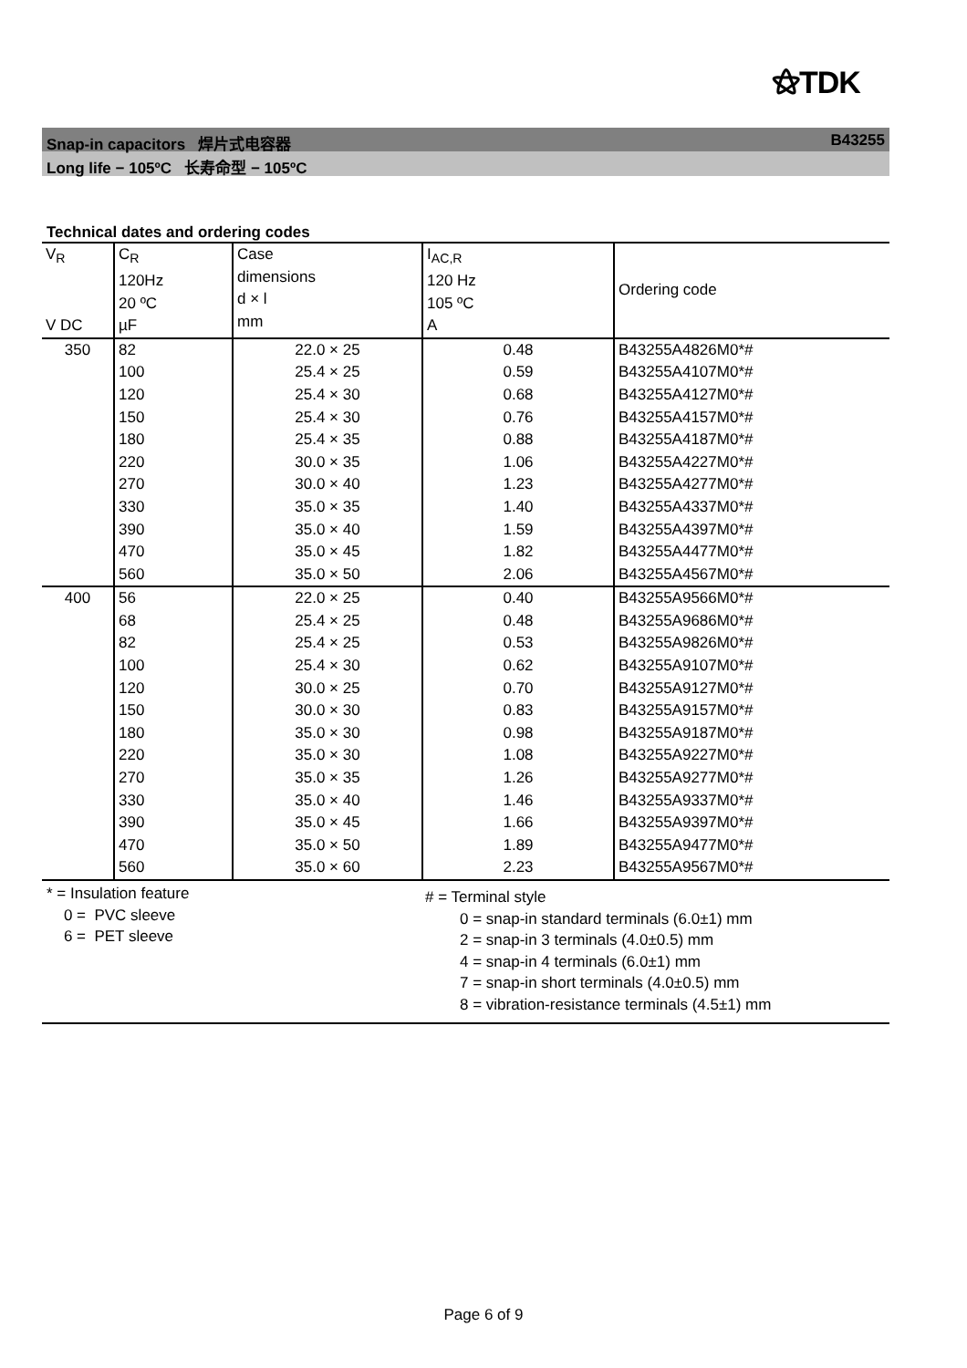⚝TDK
Snap-in capacitors 焊片式电容器 B43255
Long life − 105ºC 长寿命型 − 105ºC
Technical dates and ordering codes
| V<sub>R</sub> V DC | C<sub>R</sub> 120Hz 20 ºC µF | Case dimensions d × l mm | I<sub>AC,R</sub> 120 Hz 105 ºC A | Ordering code |
| --- | --- | --- | --- | --- |
| 350 | 82 | 22.0 × 25 | 0.48 | B43255A4826M0*# |
| | 100 | 25.4 × 25 | 0.59 | B43255A4107M0*# |
| | 120 | 25.4 × 30 | 0.68 | B43255A4127M0*# |
| | 150 | 25.4 × 30 | 0.76 | B43255A4157M0*# |
| | 180 | 25.4 × 35 | 0.88 | B43255A4187M0*# |
| | 220 | 30.0 × 35 | 1.06 | B43255A4227M0*# |
| | 270 | 30.0 × 40 | 1.23 | B43255A4277M0*# |
| | 330 | 35.0 × 35 | 1.40 | B43255A4337M0*# |
| | 390 | 35.0 × 40 | 1.59 | B43255A4397M0*# |
| | 470 | 35.0 × 45 | 1.82 | B43255A4477M0*# |
| | 560 | 35.0 × 50 | 2.06 | B43255A4567M0*# |
| 400 | 56 | 22.0 × 25 | 0.40 | B43255A9566M0*# |
| | 68 | 25.4 × 25 | 0.48 | B43255A9686M0*# |
| | 82 | 25.4 × 25 | 0.53 | B43255A9826M0*# |
| | 100 | 25.4 × 30 | 0.62 | B43255A9107M0*# |
| | 120 | 30.0 × 25 | 0.70 | B43255A9127M0*# |
| | 150 | 30.0 × 30 | 0.83 | B43255A9157M0*# |
| | 180 | 35.0 × 30 | 0.98 | B43255A9187M0*# |
| | 220 | 35.0 × 30 | 1.08 | B43255A9227M0*# |
| | 270 | 35.0 × 35 | 1.26 | B43255A9277M0*# |
| | 330 | 35.0 × 40 | 1.46 | B43255A9337M0*# |
| | 390 | 35.0 × 45 | 1.66 | B43255A9397M0*# |
| | 470 | 35.0 × 50 | 1.89 | B43255A9477M0*# |
| | 560 | 35.0 × 60 | 2.23 | B43255A9567M0*# |
* = Insulation feature
0 = PVC sleeve
6 = PET sleeve
# = Terminal style
0 = snap-in standard terminals (6.0±1) mm
2 = snap-in 3 terminals (4.0±0.5) mm
4 = snap-in 4 terminals (6.0±1) mm
7 = snap-in short terminals (4.0±0.5) mm
8 = vibration-resistance terminals (4.5±1) mm
Page 6 of 9